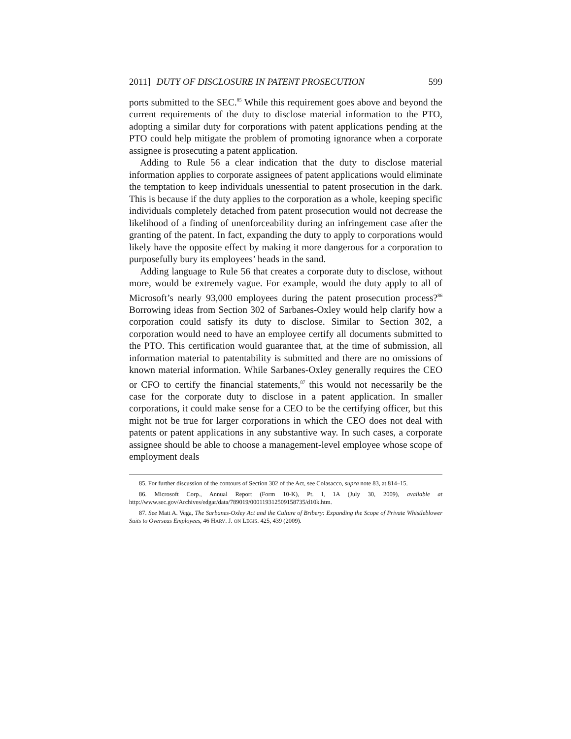2011] DUTY OF DISCLOSURE IN PATENT PROSECUTION 599
ports submitted to the SEC.<sup>85</sup> While this requirement goes above and beyond the current requirements of the duty to disclose material information to the PTO, adopting a similar duty for corporations with patent applications pending at the PTO could help mitigate the problem of promoting ignorance when a corporate assignee is prosecuting a patent application.
Adding to Rule 56 a clear indication that the duty to disclose material information applies to corporate assignees of patent applications would eliminate the temptation to keep individuals unessential to patent prosecution in the dark. This is because if the duty applies to the corporation as a whole, keeping specific individuals completely detached from patent prosecution would not decrease the likelihood of a finding of unenforceability during an infringement case after the granting of the patent. In fact, expanding the duty to apply to corporations would likely have the opposite effect by making it more dangerous for a corporation to purposefully bury its employees’ heads in the sand.
Adding language to Rule 56 that creates a corporate duty to disclose, without more, would be extremely vague. For example, would the duty apply to all of Microsoft’s nearly 93,000 employees during the patent prosecution process?<sup>86</sup> Borrowing ideas from Section 302 of Sarbanes-Oxley would help clarify how a corporation could satisfy its duty to disclose. Similar to Section 302, a corporation would need to have an employee certify all documents submitted to the PTO. This certification would guarantee that, at the time of submission, all information material to patentability is submitted and there are no omissions of known material information. While Sarbanes-Oxley generally requires the CEO or CFO to certify the financial statements,<sup>87</sup> this would not necessarily be the case for the corporate duty to disclose in a patent application. In smaller corporations, it could make sense for a CEO to be the certifying officer, but this might not be true for larger corporations in which the CEO does not deal with patents or patent applications in any substantive way. In such cases, a corporate assignee should be able to choose a management-level employee whose scope of employment deals
85. For further discussion of the contours of Section 302 of the Act, see Colasacco, supra note 83, at 814–15.
86. Microsoft Corp., Annual Report (Form 10-K), Pt. I, 1A (July 30, 2009), available at http://www.sec.gov/Archives/edgar/data/789019/000119312509158735/d10k.htm.
87. See Matt A. Vega, The Sarbanes-Oxley Act and the Culture of Bribery: Expanding the Scope of Private Whistleblower Suits to Overseas Employees, 46 HARV. J. ON LEGIS. 425, 439 (2009).